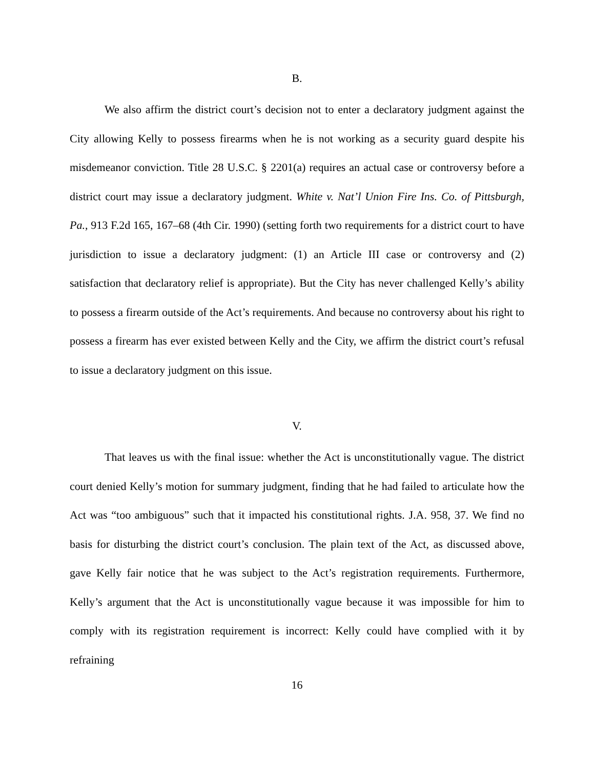B.
We also affirm the district court’s decision not to enter a declaratory judgment against the City allowing Kelly to possess firearms when he is not working as a security guard despite his misdemeanor conviction. Title 28 U.S.C. § 2201(a) requires an actual case or controversy before a district court may issue a declaratory judgment. White v. Nat’l Union Fire Ins. Co. of Pittsburgh, Pa., 913 F.2d 165, 167–68 (4th Cir. 1990) (setting forth two requirements for a district court to have jurisdiction to issue a declaratory judgment: (1) an Article III case or controversy and (2) satisfaction that declaratory relief is appropriate). But the City has never challenged Kelly’s ability to possess a firearm outside of the Act’s requirements. And because no controversy about his right to possess a firearm has ever existed between Kelly and the City, we affirm the district court’s refusal to issue a declaratory judgment on this issue.
V.
That leaves us with the final issue: whether the Act is unconstitutionally vague. The district court denied Kelly’s motion for summary judgment, finding that he had failed to articulate how the Act was “too ambiguous” such that it impacted his constitutional rights. J.A. 958, 37. We find no basis for disturbing the district court’s conclusion. The plain text of the Act, as discussed above, gave Kelly fair notice that he was subject to the Act’s registration requirements. Furthermore, Kelly’s argument that the Act is unconstitutionally vague because it was impossible for him to comply with its registration requirement is incorrect: Kelly could have complied with it by refraining
16